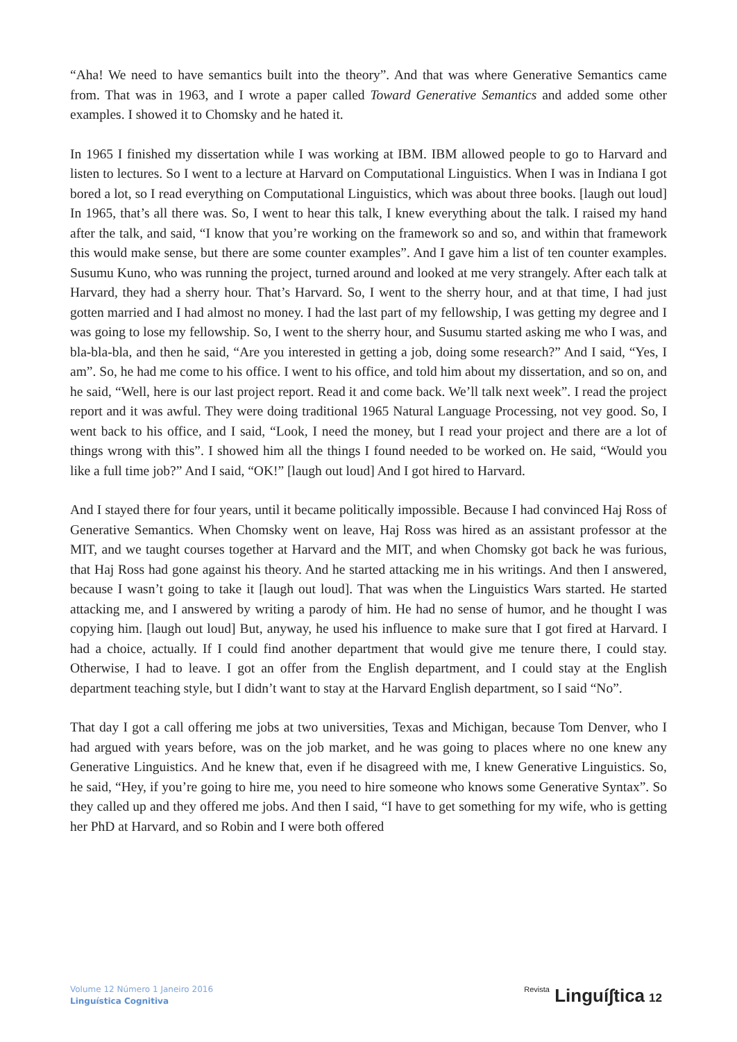“Aha! We need to have semantics built into the theory”. And that was where Generative Semantics came from. That was in 1963, and I wrote a paper called Toward Generative Semantics and added some other examples. I showed it to Chomsky and he hated it.
In 1965 I finished my dissertation while I was working at IBM. IBM allowed people to go to Harvard and listen to lectures. So I went to a lecture at Harvard on Computational Linguistics. When I was in Indiana I got bored a lot, so I read everything on Computational Linguistics, which was about three books. [laugh out loud] In 1965, that’s all there was. So, I went to hear this talk, I knew everything about the talk. I raised my hand after the talk, and said, “I know that you’re working on the framework so and so, and within that framework this would make sense, but there are some counter examples”. And I gave him a list of ten counter examples. Susumu Kuno, who was running the project, turned around and looked at me very strangely. After each talk at Harvard, they had a sherry hour. That’s Harvard. So, I went to the sherry hour, and at that time, I had just gotten married and I had almost no money. I had the last part of my fellowship, I was getting my degree and I was going to lose my fellowship. So, I went to the sherry hour, and Susumu started asking me who I was, and bla-bla-bla, and then he said, “Are you interested in getting a job, doing some research?” And I said, “Yes, I am”. So, he had me come to his office. I went to his office, and told him about my dissertation, and so on, and he said, “Well, here is our last project report. Read it and come back. We’ll talk next week”. I read the project report and it was awful. They were doing traditional 1965 Natural Language Processing, not vey good. So, I went back to his office, and I said, “Look, I need the money, but I read your project and there are a lot of things wrong with this”. I showed him all the things I found needed to be worked on. He said, “Would you like a full time job?” And I said, “OK!” [laugh out loud] And I got hired to Harvard.
And I stayed there for four years, until it became politically impossible. Because I had convinced Haj Ross of Generative Semantics. When Chomsky went on leave, Haj Ross was hired as an assistant professor at the MIT, and we taught courses together at Harvard and the MIT, and when Chomsky got back he was furious, that Haj Ross had gone against his theory. And he started attacking me in his writings. And then I answered, because I wasn’t going to take it [laugh out loud]. That was when the Linguistics Wars started. He started attacking me, and I answered by writing a parody of him. He had no sense of humor, and he thought I was copying him. [laugh out loud] But, anyway, he used his influence to make sure that I got fired at Harvard. I had a choice, actually. If I could find another department that would give me tenure there, I could stay. Otherwise, I had to leave. I got an offer from the English department, and I could stay at the English department teaching style, but I didn’t want to stay at the Harvard English department, so I said “No”.
That day I got a call offering me jobs at two universities, Texas and Michigan, because Tom Denver, who I had argued with years before, was on the job market, and he was going to places where no one knew any Generative Linguistics. And he knew that, even if he disagreed with me, I knew Generative Linguistics. So, he said, “Hey, if you’re going to hire me, you need to hire someone who knows some Generative Syntax”. So they called up and they offered me jobs. And then I said, “I have to get something for my wife, who is getting her PhD at Harvard, and so Robin and I were both offered
Volume 12 Número 1 Janeiro 2016
Linguística Cognitiva
Revista Linguí∫tica 12